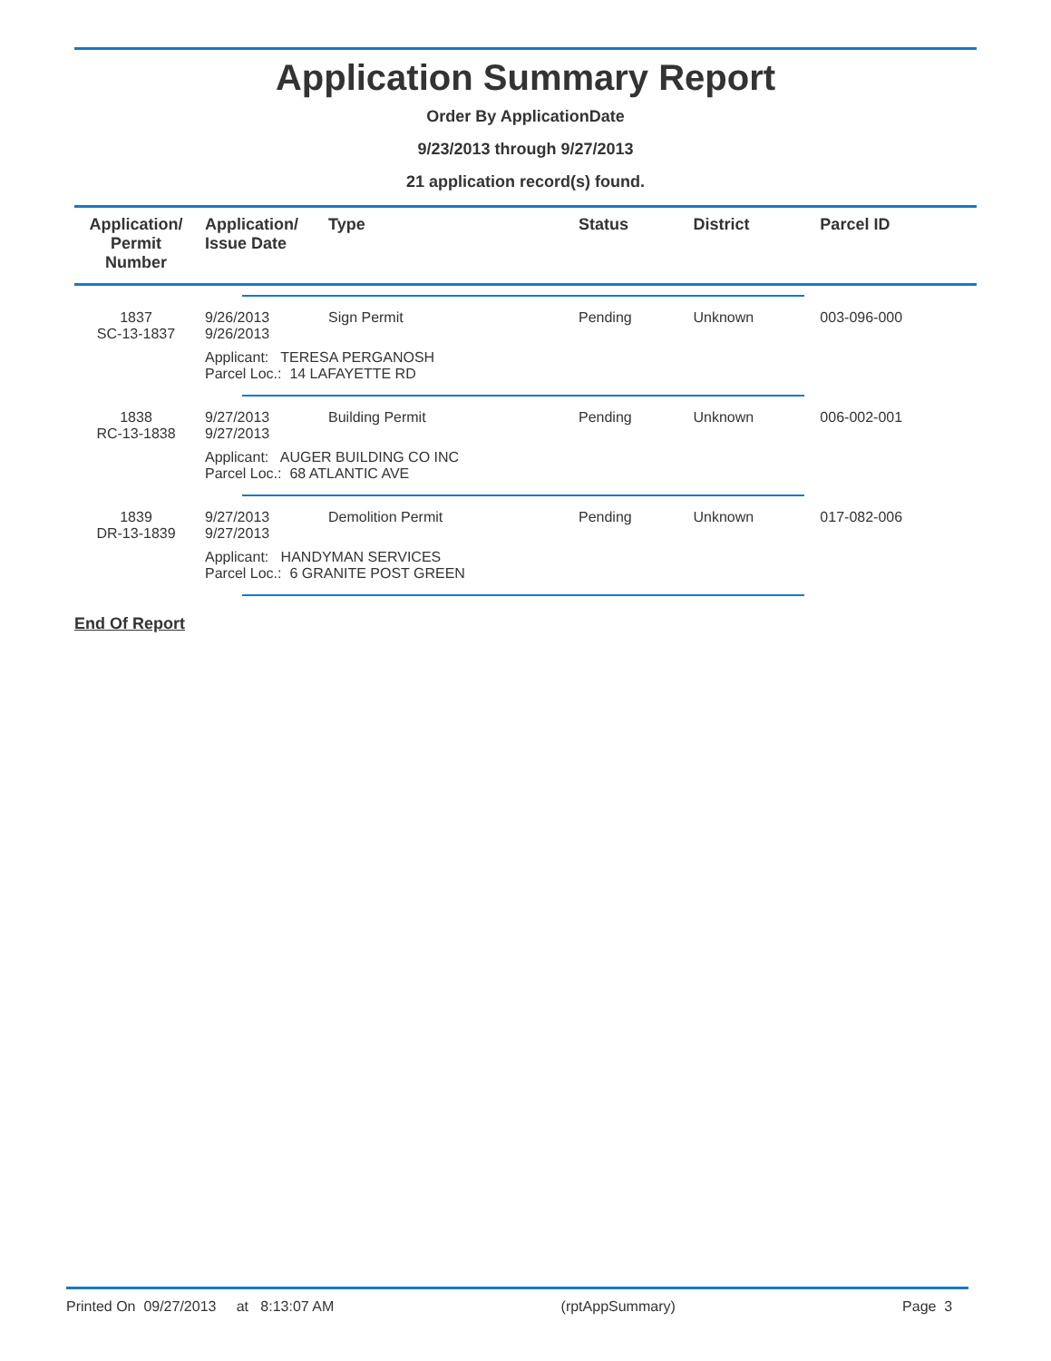Application Summary Report
Order By ApplicationDate
9/23/2013 through 9/27/2013
21 application record(s) found.
| Application/ Permit Number | Application/ Issue Date | Type | Status | District | Parcel ID |
| --- | --- | --- | --- | --- | --- |
| 1837 SC-13-1837 | 9/26/2013 9/26/2013 | Sign Permit | Pending | Unknown | 003-096-000 |
| | Applicant: TERESA PERGANOSH Parcel Loc.: 14 LAFAYETTE RD | | | | |
| 1838 RC-13-1838 | 9/27/2013 9/27/2013 | Building Permit | Pending | Unknown | 006-002-001 |
| | Applicant: AUGER BUILDING CO INC Parcel Loc.: 68 ATLANTIC AVE | | | | |
| 1839 DR-13-1839 | 9/27/2013 9/27/2013 | Demolition Permit | Pending | Unknown | 017-082-006 |
| | Applicant: HANDYMAN SERVICES Parcel Loc.: 6 GRANITE POST GREEN | | | | |
End Of Report
Printed On 09/27/2013 at 8:13:07 AM (rptAppSummary) Page 3